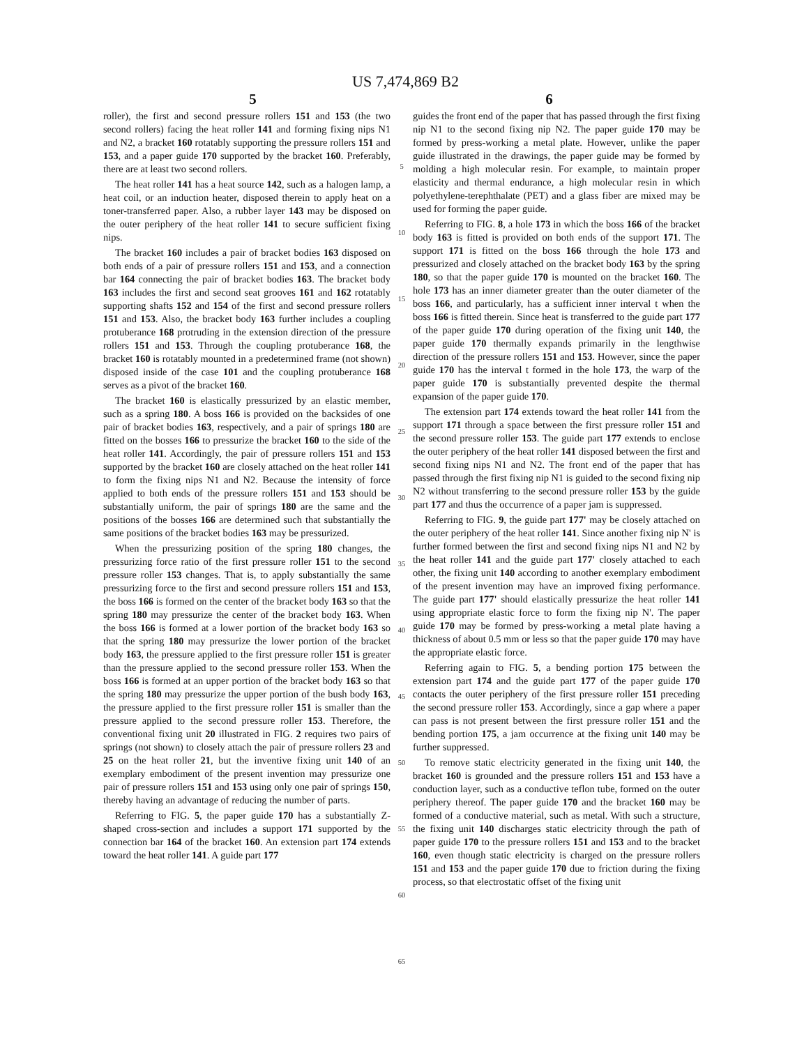US 7,474,869 B2
5 6
roller), the first and second pressure rollers 151 and 153 (the two second rollers) facing the heat roller 141 and forming fixing nips N1 and N2, a bracket 160 rotatably supporting the pressure rollers 151 and 153, and a paper guide 170 supported by the bracket 160. Preferably, there are at least two second rollers.
The heat roller 141 has a heat source 142, such as a halogen lamp, a heat coil, or an induction heater, disposed therein to apply heat on a toner-transferred paper. Also, a rubber layer 143 may be disposed on the outer periphery of the heat roller 141 to secure sufficient fixing nips.
The bracket 160 includes a pair of bracket bodies 163 disposed on both ends of a pair of pressure rollers 151 and 153, and a connection bar 164 connecting the pair of bracket bodies 163. The bracket body 163 includes the first and second seat grooves 161 and 162 rotatably supporting shafts 152 and 154 of the first and second pressure rollers 151 and 153. Also, the bracket body 163 further includes a coupling protuberance 168 protruding in the extension direction of the pressure rollers 151 and 153. Through the coupling protuberance 168, the bracket 160 is rotatably mounted in a predetermined frame (not shown) disposed inside of the case 101 and the coupling protuberance 168 serves as a pivot of the bracket 160.
The bracket 160 is elastically pressurized by an elastic member, such as a spring 180. A boss 166 is provided on the backsides of one pair of bracket bodies 163, respectively, and a pair of springs 180 are fitted on the bosses 166 to pressurize the bracket 160 to the side of the heat roller 141. Accordingly, the pair of pressure rollers 151 and 153 supported by the bracket 160 are closely attached on the heat roller 141 to form the fixing nips N1 and N2. Because the intensity of force applied to both ends of the pressure rollers 151 and 153 should be substantially uniform, the pair of springs 180 are the same and the positions of the bosses 166 are determined such that substantially the same positions of the bracket bodies 163 may be pressurized.
When the pressurizing position of the spring 180 changes, the pressurizing force ratio of the first pressure roller 151 to the second pressure roller 153 changes. That is, to apply substantially the same pressurizing force to the first and second pressure rollers 151 and 153, the boss 166 is formed on the center of the bracket body 163 so that the spring 180 may pressurize the center of the bracket body 163. When the boss 166 is formed at a lower portion of the bracket body 163 so that the spring 180 may pressurize the lower portion of the bracket body 163, the pressure applied to the first pressure roller 151 is greater than the pressure applied to the second pressure roller 153. When the boss 166 is formed at an upper portion of the bracket body 163 so that the spring 180 may pressurize the upper portion of the bush body 163, the pressure applied to the first pressure roller 151 is smaller than the pressure applied to the second pressure roller 153. Therefore, the conventional fixing unit 20 illustrated in FIG. 2 requires two pairs of springs (not shown) to closely attach the pair of pressure rollers 23 and 25 on the heat roller 21, but the inventive fixing unit 140 of an exemplary embodiment of the present invention may pressurize one pair of pressure rollers 151 and 153 using only one pair of springs 150, thereby having an advantage of reducing the number of parts.
Referring to FIG. 5, the paper guide 170 has a substantially Z-shaped cross-section and includes a support 171 supported by the connection bar 164 of the bracket 160. An extension part 174 extends toward the heat roller 141. A guide part 177
5
10
15
20
25
30
35
40
45
50
55
60
65
guides the front end of the paper that has passed through the first fixing nip N1 to the second fixing nip N2. The paper guide 170 may be formed by press-working a metal plate. However, unlike the paper guide illustrated in the drawings, the paper guide may be formed by molding a high molecular resin. For example, to maintain proper elasticity and thermal endurance, a high molecular resin in which polyethylene-terephthalate (PET) and a glass fiber are mixed may be used for forming the paper guide.
Referring to FIG. 8, a hole 173 in which the boss 166 of the bracket body 163 is fitted is provided on both ends of the support 171. The support 171 is fitted on the boss 166 through the hole 173 and pressurized and closely attached on the bracket body 163 by the spring 180, so that the paper guide 170 is mounted on the bracket 160. The hole 173 has an inner diameter greater than the outer diameter of the boss 166, and particularly, has a sufficient inner interval t when the boss 166 is fitted therein. Since heat is transferred to the guide part 177 of the paper guide 170 during operation of the fixing unit 140, the paper guide 170 thermally expands primarily in the lengthwise direction of the pressure rollers 151 and 153. However, since the paper guide 170 has the interval t formed in the hole 173, the warp of the paper guide 170 is substantially prevented despite the thermal expansion of the paper guide 170.
The extension part 174 extends toward the heat roller 141 from the support 171 through a space between the first pressure roller 151 and the second pressure roller 153. The guide part 177 extends to enclose the outer periphery of the heat roller 141 disposed between the first and second fixing nips N1 and N2. The front end of the paper that has passed through the first fixing nip N1 is guided to the second fixing nip N2 without transferring to the second pressure roller 153 by the guide part 177 and thus the occurrence of a paper jam is suppressed.
Referring to FIG. 9, the guide part 177' may be closely attached on the outer periphery of the heat roller 141. Since another fixing nip N' is further formed between the first and second fixing nips N1 and N2 by the heat roller 141 and the guide part 177' closely attached to each other, the fixing unit 140 according to another exemplary embodiment of the present invention may have an improved fixing performance. The guide part 177' should elastically pressurize the heat roller 141 using appropriate elastic force to form the fixing nip N'. The paper guide 170 may be formed by press-working a metal plate having a thickness of about 0.5 mm or less so that the paper guide 170 may have the appropriate elastic force.
Referring again to FIG. 5, a bending portion 175 between the extension part 174 and the guide part 177 of the paper guide 170 contacts the outer periphery of the first pressure roller 151 preceding the second pressure roller 153. Accordingly, since a gap where a paper can pass is not present between the first pressure roller 151 and the bending portion 175, a jam occurrence at the fixing unit 140 may be further suppressed.
To remove static electricity generated in the fixing unit 140, the bracket 160 is grounded and the pressure rollers 151 and 153 have a conduction layer, such as a conductive teflon tube, formed on the outer periphery thereof. The paper guide 170 and the bracket 160 may be formed of a conductive material, such as metal. With such a structure, the fixing unit 140 discharges static electricity through the path of paper guide 170 to the pressure rollers 151 and 153 and to the bracket 160, even though static electricity is charged on the pressure rollers 151 and 153 and the paper guide 170 due to friction during the fixing process, so that electrostatic offset of the fixing unit